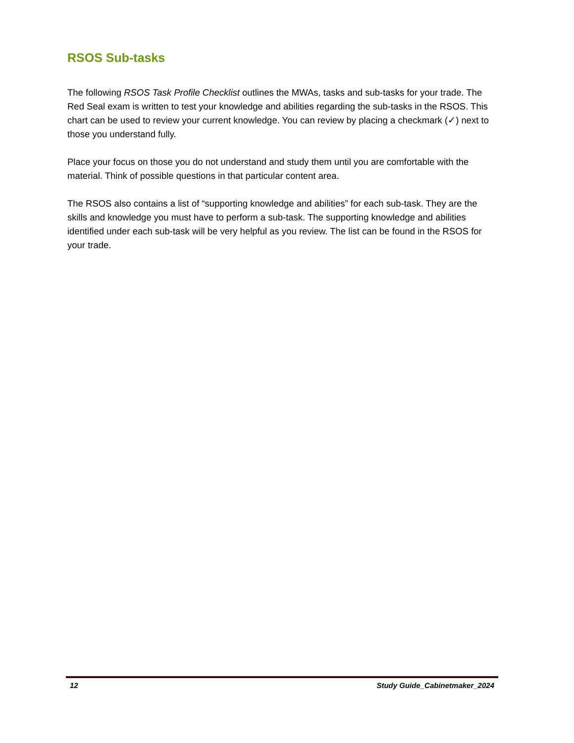RSOS Sub-tasks
The following RSOS Task Profile Checklist outlines the MWAs, tasks and sub-tasks for your trade. The Red Seal exam is written to test your knowledge and abilities regarding the sub-tasks in the RSOS. This chart can be used to review your current knowledge. You can review by placing a checkmark (✓) next to those you understand fully.
Place your focus on those you do not understand and study them until you are comfortable with the material. Think of possible questions in that particular content area.
The RSOS also contains a list of “supporting knowledge and abilities” for each sub-task. They are the skills and knowledge you must have to perform a sub-task. The supporting knowledge and abilities identified under each sub-task will be very helpful as you review. The list can be found in the RSOS for your trade.
12 Study Guide_Cabinetmaker_2024